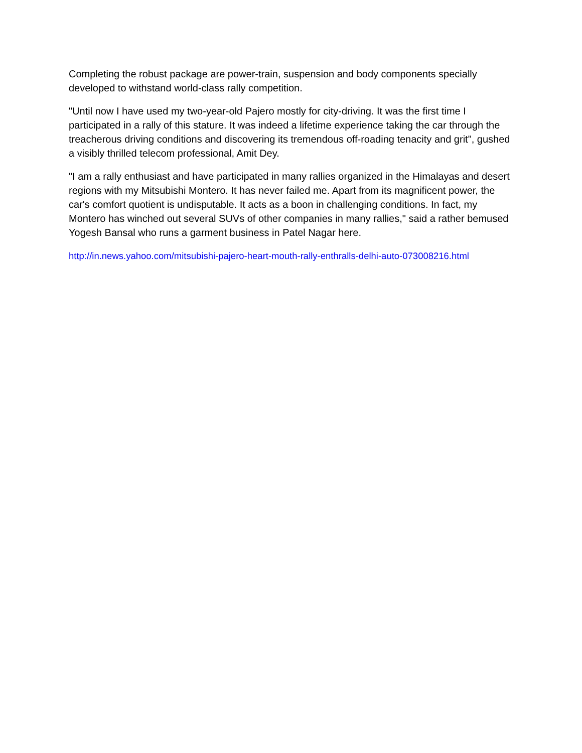Completing the robust package are power-train, suspension and body components specially developed to withstand world-class rally competition.
"Until now I have used my two-year-old Pajero mostly for city-driving. It was the first time I participated in a rally of this stature. It was indeed a lifetime experience taking the car through the treacherous driving conditions and discovering its tremendous off-roading tenacity and grit", gushed a visibly thrilled telecom professional, Amit Dey.
"I am a rally enthusiast and have participated in many rallies organized in the Himalayas and desert regions with my Mitsubishi Montero. It has never failed me. Apart from its magnificent power, the car's comfort quotient is undisputable. It acts as a boon in challenging conditions. In fact, my Montero has winched out several SUVs of other companies in many rallies," said a rather bemused Yogesh Bansal who runs a garment business in Patel Nagar here.
http://in.news.yahoo.com/mitsubishi-pajero-heart-mouth-rally-enthralls-delhi-auto-073008216.html